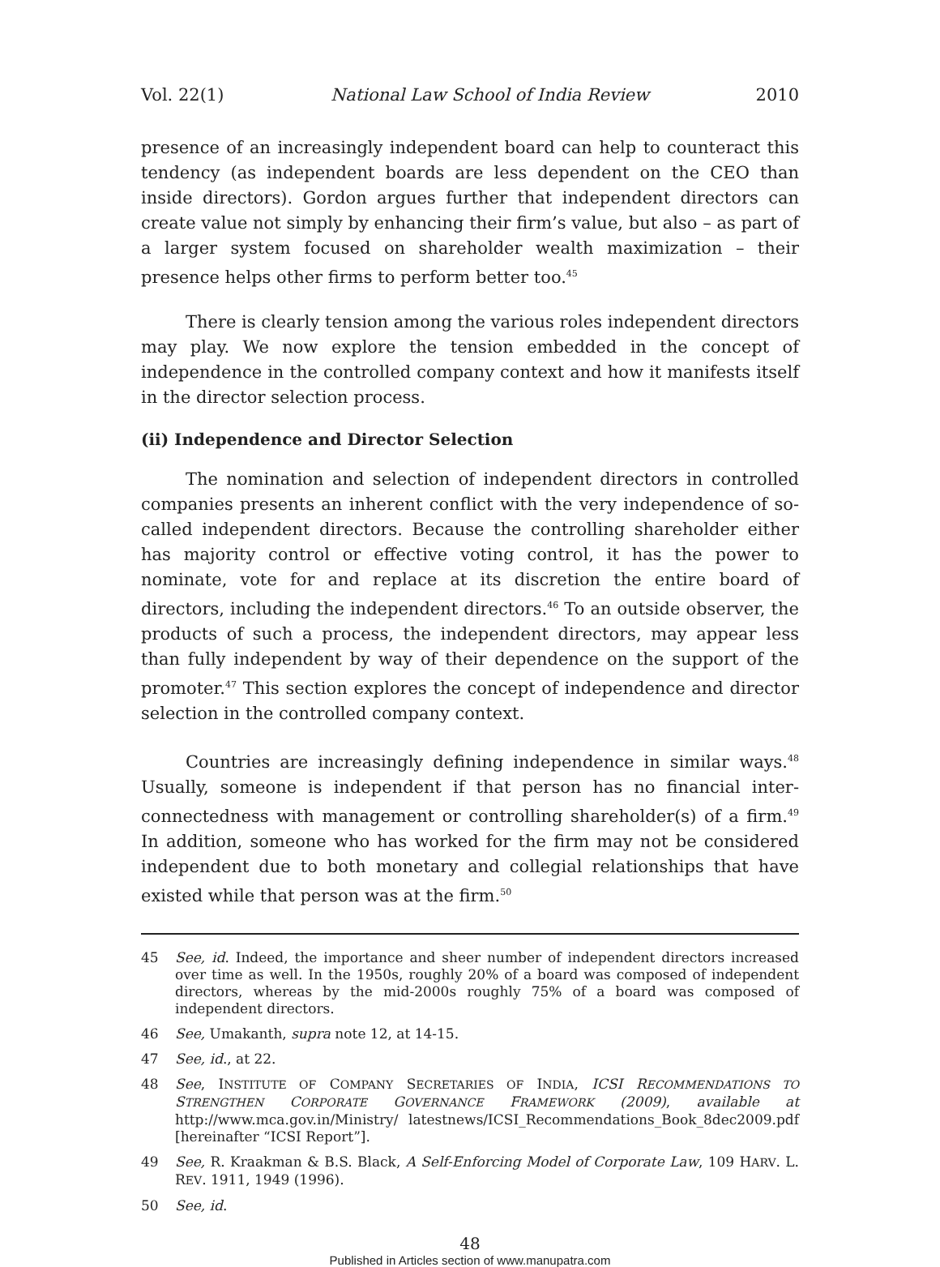Vol. 22(1) National Law School of India Review 2010
presence of an increasingly independent board can help to counteract this tendency (as independent boards are less dependent on the CEO than inside directors). Gordon argues further that independent directors can create value not simply by enhancing their firm’s value, but also – as part of a larger system focused on shareholder wealth maximization – their presence helps other firms to perform better too.<sup>45</sup>
There is clearly tension among the various roles independent directors may play. We now explore the tension embedded in the concept of independence in the controlled company context and how it manifests itself in the director selection process.
(ii) Independence and Director Selection
The nomination and selection of independent directors in controlled companies presents an inherent conflict with the very independence of so-called independent directors. Because the controlling shareholder either has majority control or effective voting control, it has the power to nominate, vote for and replace at its discretion the entire board of directors, including the independent directors.<sup>46</sup> To an outside observer, the products of such a process, the independent directors, may appear less than fully independent by way of their dependence on the support of the promoter.<sup>47</sup> This section explores the concept of independence and director selection in the controlled company context.
Countries are increasingly defining independence in similar ways.<sup>48</sup> Usually, someone is independent if that person has no financial inter-connectedness with management or controlling shareholder(s) of a firm.<sup>49</sup> In addition, someone who has worked for the firm may not be considered independent due to both monetary and collegial relationships that have existed while that person was at the firm.<sup>50</sup>
45 See, id. Indeed, the importance and sheer number of independent directors increased over time as well. In the 1950s, roughly 20% of a board was composed of independent directors, whereas by the mid-2000s roughly 75% of a board was composed of independent directors.
46 See, Umakanth, supra note 12, at 14-15.
47 See, id., at 22.
48 See, INSTITUTE OF COMPANY SECRETARIES OF INDIA, ICSI RECOMMENDATIONS TO STRENGTHEN CORPORATE GOVERNANCE FRAMEWORK (2009), available at http://www.mca.gov.in/Ministry/ latestnews/ICSI_Recommendations_Book_8dec2009.pdf [hereinafter “ICSI Report”].
49 See, R. Kraakman & B.S. Black, A Self-Enforcing Model of Corporate Law, 109 HARV. L. REV. 1911, 1949 (1996).
50 See, id.
48
Published in Articles section of www.manupatra.com